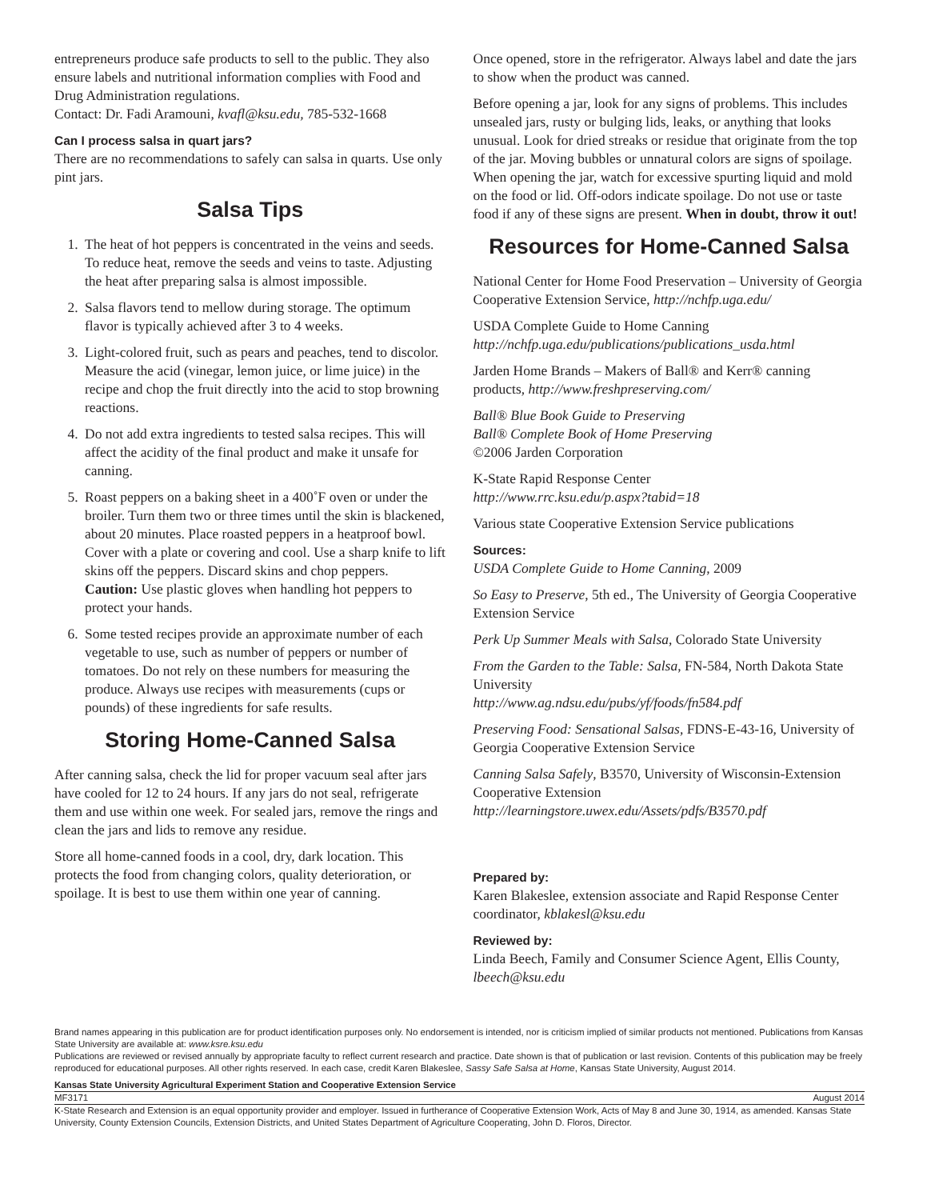entrepreneurs produce safe products to sell to the public. They also ensure labels and nutritional information complies with Food and Drug Administration regulations.
Contact: Dr. Fadi Aramouni, kvafl@ksu.edu, 785-532-1668
Can I process salsa in quart jars?
There are no recommendations to safely can salsa in quarts. Use only pint jars.
Salsa Tips
1. The heat of hot peppers is concentrated in the veins and seeds. To reduce heat, remove the seeds and veins to taste. Adjusting the heat after preparing salsa is almost impossible.
2. Salsa flavors tend to mellow during storage. The optimum flavor is typically achieved after 3 to 4 weeks.
3. Light-colored fruit, such as pears and peaches, tend to discolor. Measure the acid (vinegar, lemon juice, or lime juice) in the recipe and chop the fruit directly into the acid to stop browning reactions.
4. Do not add extra ingredients to tested salsa recipes. This will affect the acidity of the final product and make it unsafe for canning.
5. Roast peppers on a baking sheet in a 400˚F oven or under the broiler. Turn them two or three times until the skin is blackened, about 20 minutes. Place roasted peppers in a heatproof bowl. Cover with a plate or covering and cool. Use a sharp knife to lift skins off the peppers. Discard skins and chop peppers.
Caution: Use plastic gloves when handling hot peppers to protect your hands.
6. Some tested recipes provide an approximate number of each vegetable to use, such as number of peppers or number of tomatoes. Do not rely on these numbers for measuring the produce. Always use recipes with measurements (cups or pounds) of these ingredients for safe results.
Storing Home-Canned Salsa
After canning salsa, check the lid for proper vacuum seal after jars have cooled for 12 to 24 hours. If any jars do not seal, refrigerate them and use within one week. For sealed jars, remove the rings and clean the jars and lids to remove any residue.
Store all home-canned foods in a cool, dry, dark location. This protects the food from changing colors, quality deterioration, or spoilage. It is best to use them within one year of canning.
Once opened, store in the refrigerator. Always label and date the jars to show when the product was canned.
Before opening a jar, look for any signs of problems. This includes unsealed jars, rusty or bulging lids, leaks, or anything that looks unusual. Look for dried streaks or residue that originate from the top of the jar. Moving bubbles or unnatural colors are signs of spoilage. When opening the jar, watch for excessive spurting liquid and mold on the food or lid. Off-odors indicate spoilage. Do not use or taste food if any of these signs are present. When in doubt, throw it out!
Resources for Home-Canned Salsa
National Center for Home Food Preservation – University of Georgia Cooperative Extension Service, http://nchfp.uga.edu/
USDA Complete Guide to Home Canning
http://nchfp.uga.edu/publications/publications_usda.html
Jarden Home Brands – Makers of Ball® and Kerr® canning products, http://www.freshpreserving.com/
Ball® Blue Book Guide to Preserving
Ball® Complete Book of Home Preserving
©2006 Jarden Corporation
K-State Rapid Response Center
http://www.rrc.ksu.edu/p.aspx?tabid=18
Various state Cooperative Extension Service publications
Sources:
USDA Complete Guide to Home Canning, 2009
So Easy to Preserve, 5th ed., The University of Georgia Cooperative Extension Service
Perk Up Summer Meals with Salsa, Colorado State University
From the Garden to the Table: Salsa, FN-584, North Dakota State University
http://www.ag.ndsu.edu/pubs/yf/foods/fn584.pdf
Preserving Food: Sensational Salsas, FDNS-E-43-16, University of Georgia Cooperative Extension Service
Canning Salsa Safely, B3570, University of Wisconsin-Extension Cooperative Extension
http://learningstore.uwex.edu/Assets/pdfs/B3570.pdf
Prepared by:
Karen Blakeslee, extension associate and Rapid Response Center coordinator, kblakesl@ksu.edu
Reviewed by:
Linda Beech, Family and Consumer Science Agent, Ellis County, lbeech@ksu.edu
Brand names appearing in this publication are for product identification purposes only. No endorsement is intended, nor is criticism implied of similar products not mentioned. Publications from Kansas State University are available at: www.ksre.ksu.edu
Publications are reviewed or revised annually by appropriate faculty to reflect current research and practice. Date shown is that of publication or last revision. Contents of this publication may be freely reproduced for educational purposes. All other rights reserved. In each case, credit Karen Blakeslee, Sassy Safe Salsa at Home, Kansas State University, August 2014.
Kansas State University Agricultural Experiment Station and Cooperative Extension Service
MF3171 August 2014
K-State Research and Extension is an equal opportunity provider and employer. Issued in furtherance of Cooperative Extension Work, Acts of May 8 and June 30, 1914, as amended. Kansas State University, County Extension Councils, Extension Districts, and United States Department of Agriculture Cooperating, John D. Floros, Director.